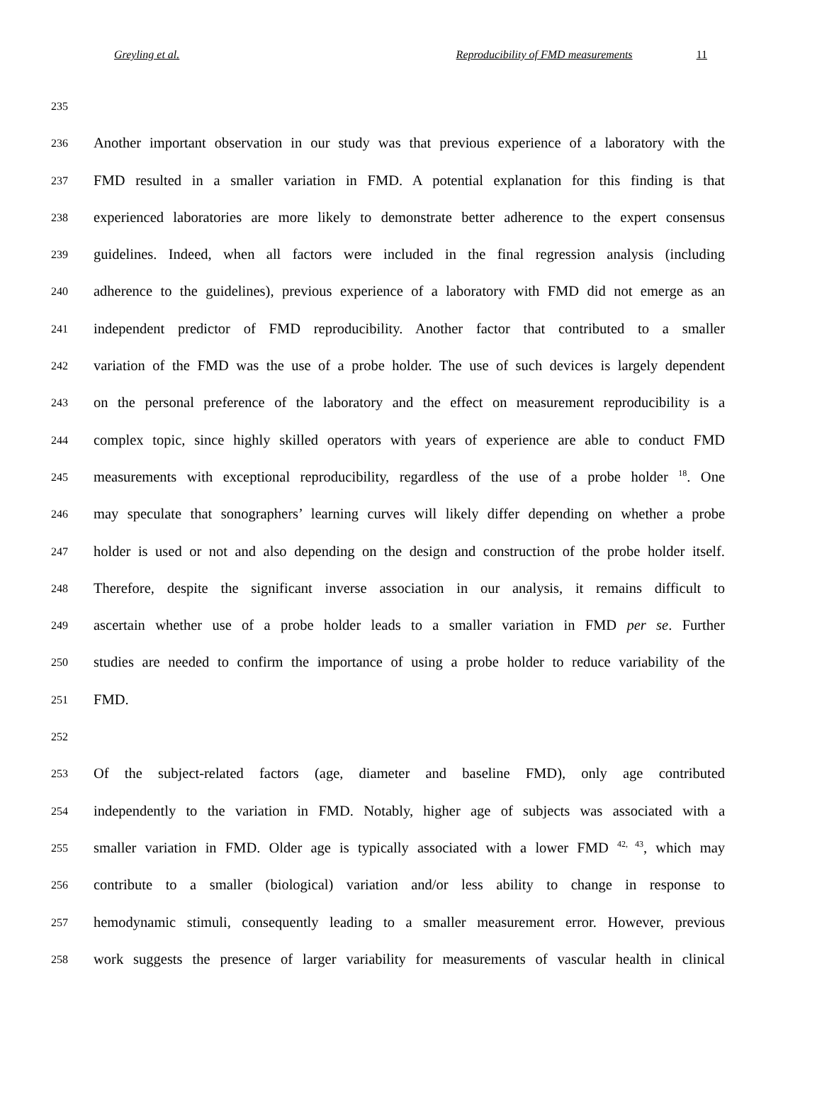Greyling et al. Reproducibility of FMD measurements 11
235
236 Another important observation in our study was that previous experience of a laboratory with the
237 FMD resulted in a smaller variation in FMD. A potential explanation for this finding is that
238 experienced laboratories are more likely to demonstrate better adherence to the expert consensus
239 guidelines. Indeed, when all factors were included in the final regression analysis (including
240 adherence to the guidelines), previous experience of a laboratory with FMD did not emerge as an
241 independent predictor of FMD reproducibility. Another factor that contributed to a smaller
242 variation of the FMD was the use of a probe holder. The use of such devices is largely dependent
243 on the personal preference of the laboratory and the effect on measurement reproducibility is a
244 complex topic, since highly skilled operators with years of experience are able to conduct FMD
245 measurements with exceptional reproducibility, regardless of the use of a probe holder <sup>18</sup>. One
246 may speculate that sonographers’ learning curves will likely differ depending on whether a probe
247 holder is used or not and also depending on the design and construction of the probe holder itself.
248 Therefore, despite the significant inverse association in our analysis, it remains difficult to
249 ascertain whether use of a probe holder leads to a smaller variation in FMD per se. Further
250 studies are needed to confirm the importance of using a probe holder to reduce variability of the
251 FMD.
252
253 Of the subject-related factors (age, diameter and baseline FMD), only age contributed
254 independently to the variation in FMD. Notably, higher age of subjects was associated with a
255 smaller variation in FMD. Older age is typically associated with a lower FMD <sup>42, 43</sup>, which may
256 contribute to a smaller (biological) variation and/or less ability to change in response to
257 hemodynamic stimuli, consequently leading to a smaller measurement error. However, previous
258 work suggests the presence of larger variability for measurements of vascular health in clinical